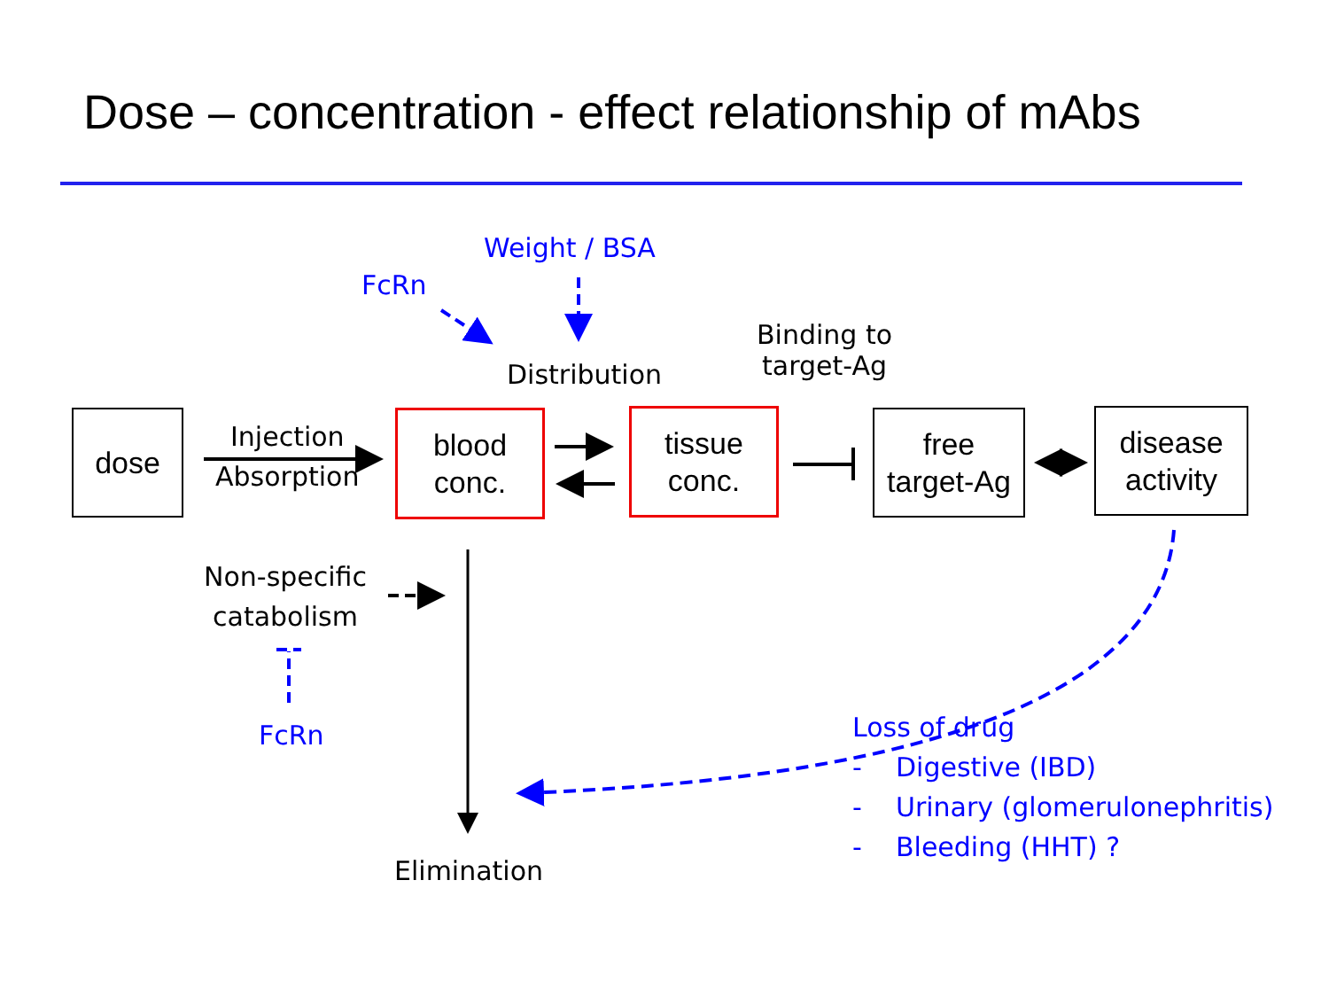Dose – concentration - effect relationship of mAbs
dose Injection
Absorption
blood
conc.
Distribution
tissue
conc.
Binding to
target-Ag
free
target-Ag
disease
activity
Weight / BSA
FcRn
Non-specific
catabolism
FcRn
Elimination
Loss of drug
- Digestive (IBD)
- Urinary (glomerulonephritis)
- Bleeding (HHT) ?